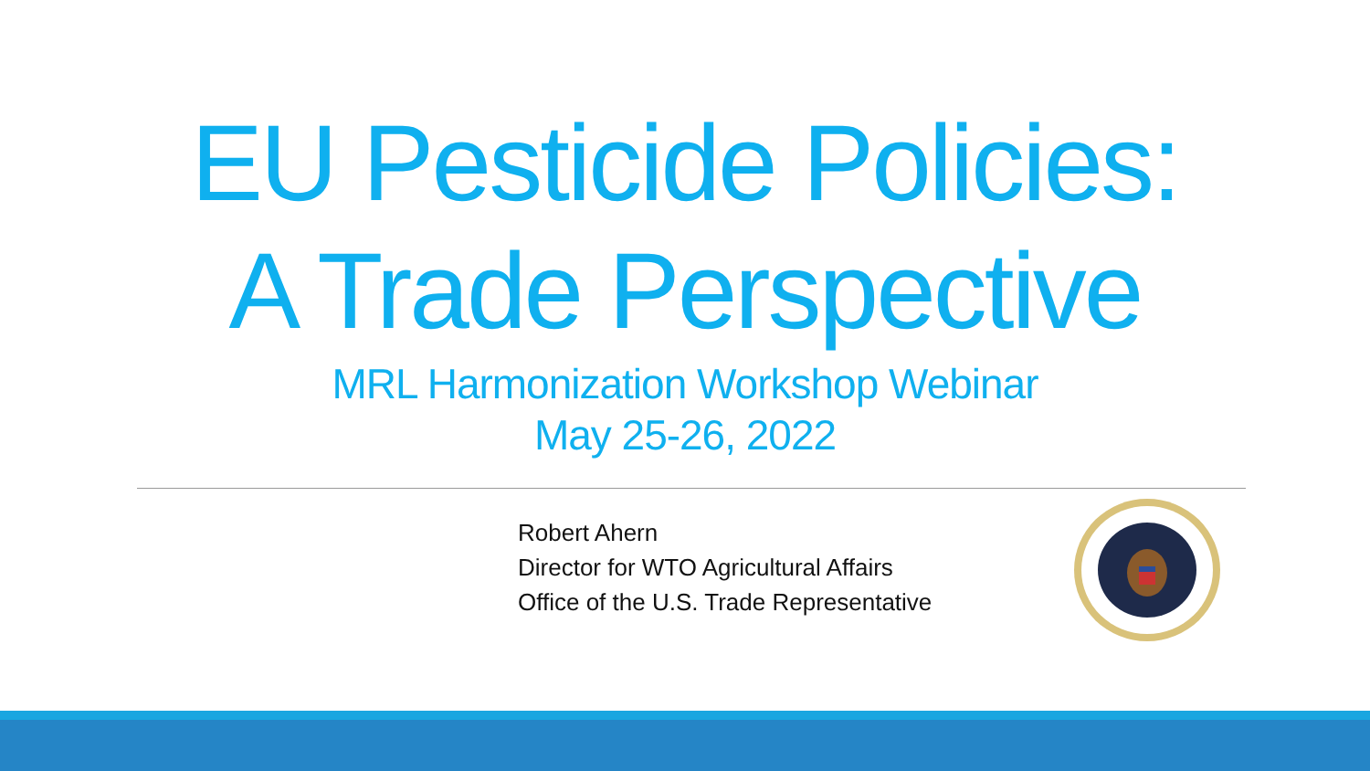EU Pesticide Policies:
A Trade Perspective
MRL Harmonization Workshop Webinar
May 25-26, 2022
Robert Ahern
Director for WTO Agricultural Affairs
Office of the U.S. Trade Representative